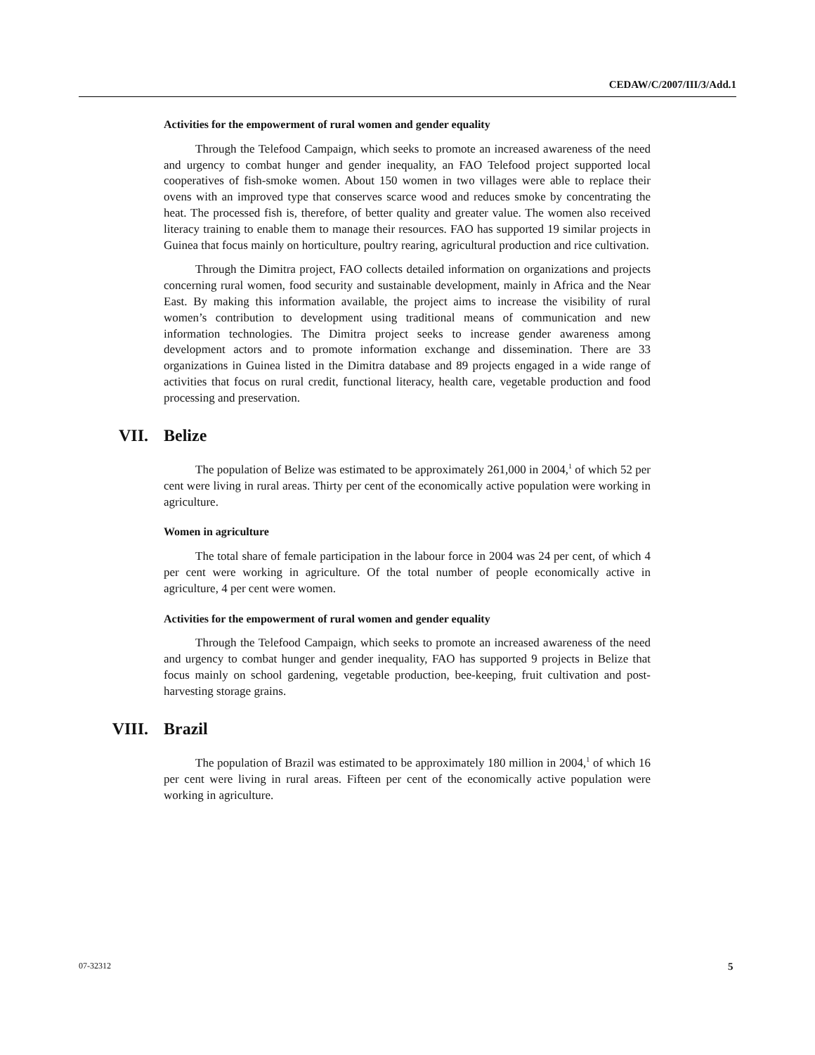CEDAW/C/2007/III/3/Add.1
Activities for the empowerment of rural women and gender equality
Through the Telefood Campaign, which seeks to promote an increased awareness of the need and urgency to combat hunger and gender inequality, an FAO Telefood project supported local cooperatives of fish-smoke women. About 150 women in two villages were able to replace their ovens with an improved type that conserves scarce wood and reduces smoke by concentrating the heat. The processed fish is, therefore, of better quality and greater value. The women also received literacy training to enable them to manage their resources. FAO has supported 19 similar projects in Guinea that focus mainly on horticulture, poultry rearing, agricultural production and rice cultivation.
Through the Dimitra project, FAO collects detailed information on organizations and projects concerning rural women, food security and sustainable development, mainly in Africa and the Near East. By making this information available, the project aims to increase the visibility of rural women’s contribution to development using traditional means of communication and new information technologies. The Dimitra project seeks to increase gender awareness among development actors and to promote information exchange and dissemination. There are 33 organizations in Guinea listed in the Dimitra database and 89 projects engaged in a wide range of activities that focus on rural credit, functional literacy, health care, vegetable production and food processing and preservation.
VII. Belize
The population of Belize was estimated to be approximately 261,000 in 2004,<sup>1</sup> of which 52 per cent were living in rural areas. Thirty per cent of the economically active population were working in agriculture.
Women in agriculture
The total share of female participation in the labour force in 2004 was 24 per cent, of which 4 per cent were working in agriculture. Of the total number of people economically active in agriculture, 4 per cent were women.
Activities for the empowerment of rural women and gender equality
Through the Telefood Campaign, which seeks to promote an increased awareness of the need and urgency to combat hunger and gender inequality, FAO has supported 9 projects in Belize that focus mainly on school gardening, vegetable production, bee-keeping, fruit cultivation and post-harvesting storage grains.
VIII. Brazil
The population of Brazil was estimated to be approximately 180 million in 2004,<sup>1</sup> of which 16 per cent were living in rural areas. Fifteen per cent of the economically active population were working in agriculture.
07-32312 5